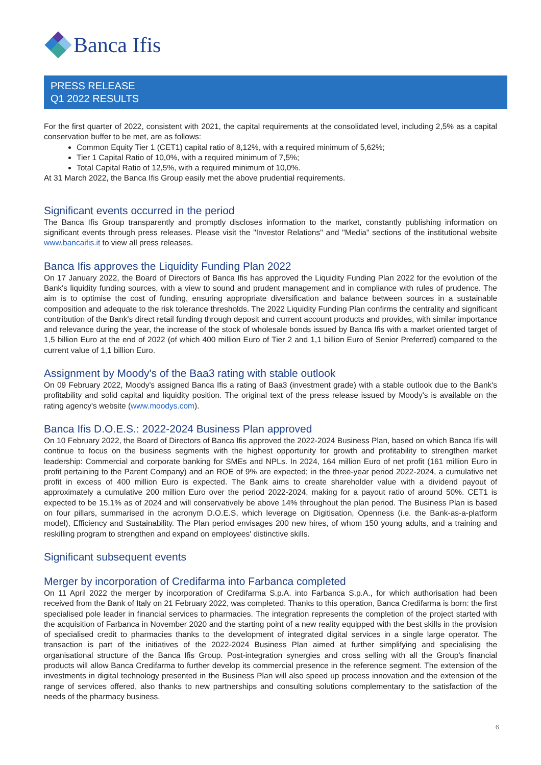Banca Ifis
PRESS RELEASE
Q1 2022 RESULTS
For the first quarter of 2022, consistent with 2021, the capital requirements at the consolidated level, including 2,5% as a capital conservation buffer to be met, are as follows:
Common Equity Tier 1 (CET1) capital ratio of 8,12%, with a required minimum of 5,62%;
Tier 1 Capital Ratio of 10,0%, with a required minimum of 7,5%;
Total Capital Ratio of 12,5%, with a required minimum of 10,0%.
At 31 March 2022, the Banca Ifis Group easily met the above prudential requirements.
Significant events occurred in the period
The Banca Ifis Group transparently and promptly discloses information to the market, constantly publishing information on significant events through press releases. Please visit the "Investor Relations" and "Media" sections of the institutional website www.bancaifis.it to view all press releases.
Banca Ifis approves the Liquidity Funding Plan 2022
On 17 January 2022, the Board of Directors of Banca Ifis has approved the Liquidity Funding Plan 2022 for the evolution of the Bank's liquidity funding sources, with a view to sound and prudent management and in compliance with rules of prudence. The aim is to optimise the cost of funding, ensuring appropriate diversification and balance between sources in a sustainable composition and adequate to the risk tolerance thresholds. The 2022 Liquidity Funding Plan confirms the centrality and significant contribution of the Bank's direct retail funding through deposit and current account products and provides, with similar importance and relevance during the year, the increase of the stock of wholesale bonds issued by Banca Ifis with a market oriented target of 1,5 billion Euro at the end of 2022 (of which 400 million Euro of Tier 2 and 1,1 billion Euro of Senior Preferred) compared to the current value of 1,1 billion Euro.
Assignment by Moody's of the Baa3 rating with stable outlook
On 09 February 2022, Moody's assigned Banca Ifis a rating of Baa3 (investment grade) with a stable outlook due to the Bank's profitability and solid capital and liquidity position. The original text of the press release issued by Moody's is available on the rating agency's website (www.moodys.com).
Banca Ifis D.O.E.S.: 2022-2024 Business Plan approved
On 10 February 2022, the Board of Directors of Banca Ifis approved the 2022-2024 Business Plan, based on which Banca Ifis will continue to focus on the business segments with the highest opportunity for growth and profitability to strengthen market leadership: Commercial and corporate banking for SMEs and NPLs. In 2024, 164 million Euro of net profit (161 million Euro in profit pertaining to the Parent Company) and an ROE of 9% are expected; in the three-year period 2022-2024, a cumulative net profit in excess of 400 million Euro is expected. The Bank aims to create shareholder value with a dividend payout of approximately a cumulative 200 million Euro over the period 2022-2024, making for a payout ratio of around 50%. CET1 is expected to be 15,1% as of 2024 and will conservatively be above 14% throughout the plan period. The Business Plan is based on four pillars, summarised in the acronym D.O.E.S, which leverage on Digitisation, Openness (i.e. the Bank-as-a-platform model), Efficiency and Sustainability. The Plan period envisages 200 new hires, of whom 150 young adults, and a training and reskilling program to strengthen and expand on employees' distinctive skills.
Significant subsequent events
Merger by incorporation of Credifarma into Farbanca completed
On 11 April 2022 the merger by incorporation of Credifarma S.p.A. into Farbanca S.p.A., for which authorisation had been received from the Bank of Italy on 21 February 2022, was completed. Thanks to this operation, Banca Credifarma is born: the first specialised pole leader in financial services to pharmacies. The integration represents the completion of the project started with the acquisition of Farbanca in November 2020 and the starting point of a new reality equipped with the best skills in the provision of specialised credit to pharmacies thanks to the development of integrated digital services in a single large operator. The transaction is part of the initiatives of the 2022-2024 Business Plan aimed at further simplifying and specialising the organisational structure of the Banca Ifis Group. Post-integration synergies and cross selling with all the Group's financial products will allow Banca Credifarma to further develop its commercial presence in the reference segment. The extension of the investments in digital technology presented in the Business Plan will also speed up process innovation and the extension of the range of services offered, also thanks to new partnerships and consulting solutions complementary to the satisfaction of the needs of the pharmacy business.
6